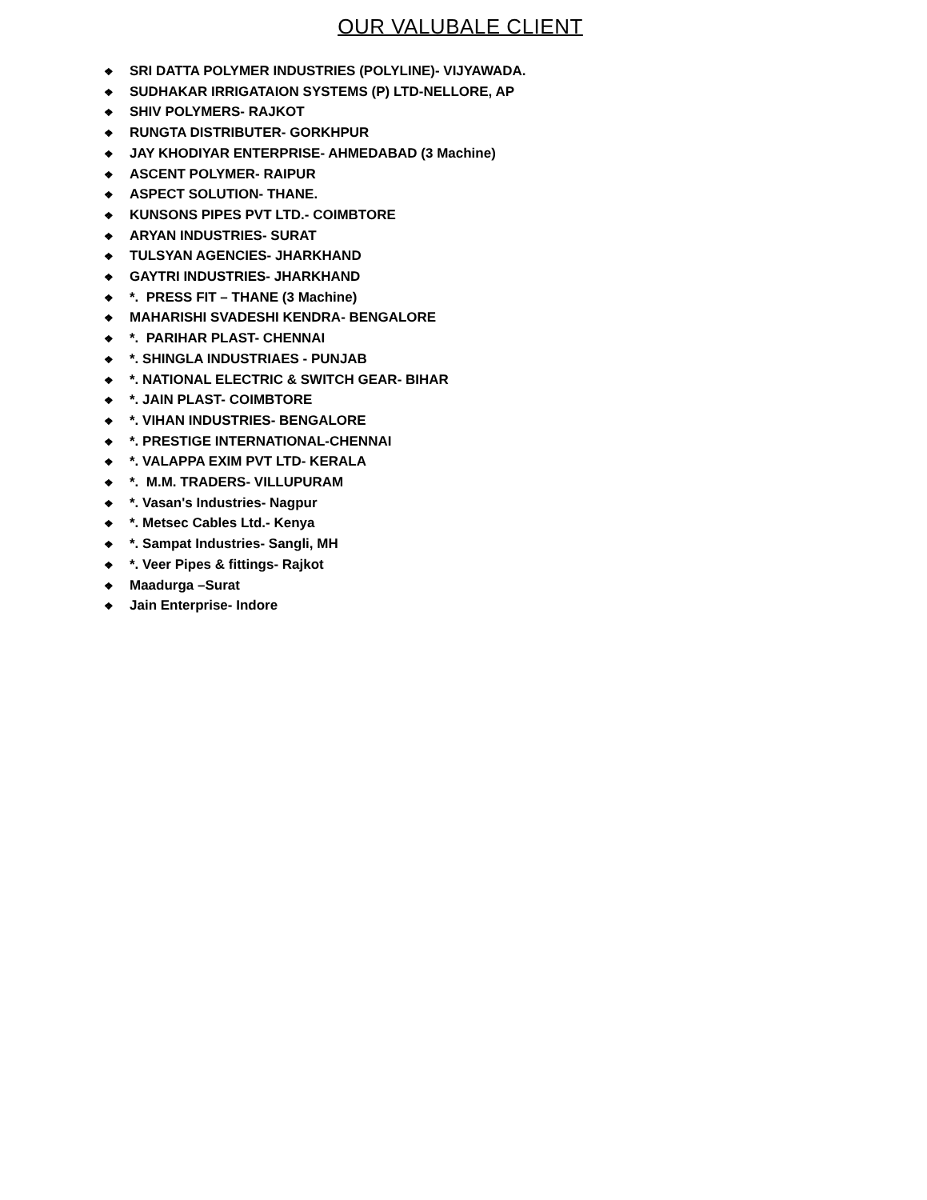OUR VALUBALE CLIENT
❖ SRI DATTA POLYMER INDUSTRIES (POLYLINE)- VIJYAWADA.
❖ SUDHAKAR IRRIGATAION SYSTEMS (P) LTD-NELLORE, AP
❖ SHIV POLYMERS- RAJKOT
❖ RUNGTA DISTRIBUTER- GORKHPUR
❖ JAY KHODIYAR ENTERPRISE- AHMEDABAD (3 Machine)
❖ ASCENT POLYMER- RAIPUR
❖ ASPECT SOLUTION- THANE.
❖ KUNSONS PIPES PVT LTD.- COIMBTORE
❖ ARYAN INDUSTRIES- SURAT
❖ TULSYAN AGENCIES- JHARKHAND
❖ GAYTRI INDUSTRIES- JHARKHAND
❖ *. PRESS FIT – THANE (3 Machine)
❖ MAHARISHI SVADESHI KENDRA- BENGALORE
❖ *. PARIHAR PLAST- CHENNAI
❖ *. SHINGLA INDUSTRIAES - PUNJAB
❖ *. NATIONAL ELECTRIC & SWITCH GEAR- BIHAR
❖ *. JAIN PLAST- COIMBTORE
❖ *. VIHAN INDUSTRIES- BENGALORE
❖ *. PRESTIGE INTERNATIONAL-CHENNAI
❖ *. VALAPPA EXIM PVT LTD- KERALA
❖ *. M.M. TRADERS- VILLUPURAM
❖ *. Vasan's Industries- Nagpur
❖ *. Metsec Cables Ltd.- Kenya
❖ *. Sampat Industries- Sangli, MH
❖ *. Veer Pipes & fittings- Rajkot
❖ Maadurga –Surat
❖ Jain Enterprise- Indore